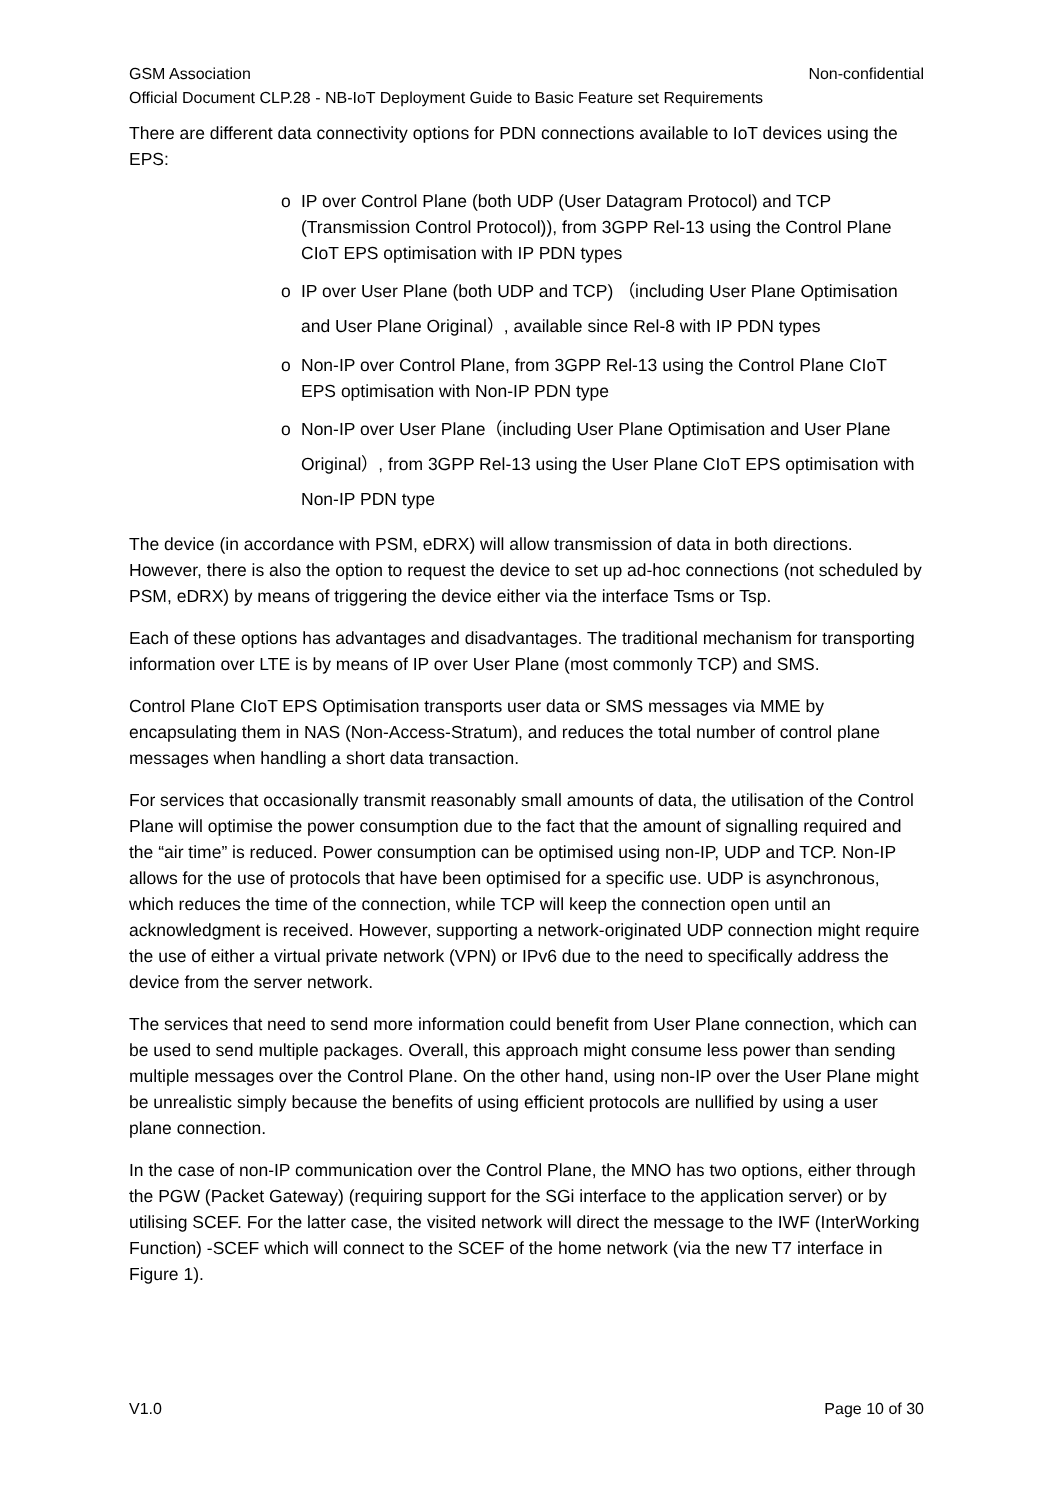GSM Association Non-confidential
Official Document CLP.28 - NB-IoT Deployment Guide to Basic Feature set Requirements
There are different data connectivity options for PDN connections available to IoT devices using the EPS:
o IP over Control Plane (both UDP (User Datagram Protocol) and TCP (Transmission Control Protocol)), from 3GPP Rel-13 using the Control Plane CIoT EPS optimisation with IP PDN types
o IP over User Plane (both UDP and TCP) （including User Plane Optimisation and User Plane Original）, available since Rel-8 with IP PDN types
o Non-IP over Control Plane, from 3GPP Rel-13 using the Control Plane CIoT EPS optimisation with Non-IP PDN type
o Non-IP over User Plane（including User Plane Optimisation and User Plane Original）, from 3GPP Rel-13 using the User Plane CIoT EPS optimisation with Non-IP PDN type
The device (in accordance with PSM, eDRX) will allow transmission of data in both directions. However, there is also the option to request the device to set up ad-hoc connections (not scheduled by PSM, eDRX) by means of triggering the device either via the interface Tsms or Tsp.
Each of these options has advantages and disadvantages. The traditional mechanism for transporting information over LTE is by means of IP over User Plane (most commonly TCP) and SMS.
Control Plane CIoT EPS Optimisation transports user data or SMS messages via MME by encapsulating them in NAS (Non-Access-Stratum), and reduces the total number of control plane messages when handling a short data transaction.
For services that occasionally transmit reasonably small amounts of data, the utilisation of the Control Plane will optimise the power consumption due to the fact that the amount of signalling required and the “air time” is reduced. Power consumption can be optimised using non-IP, UDP and TCP. Non-IP allows for the use of protocols that have been optimised for a specific use. UDP is asynchronous, which reduces the time of the connection, while TCP will keep the connection open until an acknowledgment is received. However, supporting a network-originated UDP connection might require the use of either a virtual private network (VPN) or IPv6 due to the need to specifically address the device from the server network.
The services that need to send more information could benefit from User Plane connection, which can be used to send multiple packages. Overall, this approach might consume less power than sending multiple messages over the Control Plane. On the other hand, using non-IP over the User Plane might be unrealistic simply because the benefits of using efficient protocols are nullified by using a user plane connection.
In the case of non-IP communication over the Control Plane, the MNO has two options, either through the PGW (Packet Gateway) (requiring support for the SGi interface to the application server) or by utilising SCEF. For the latter case, the visited network will direct the message to the IWF (InterWorking Function) -SCEF which will connect to the SCEF of the home network (via the new T7 interface in Figure 1).
V1.0 Page 10 of 30